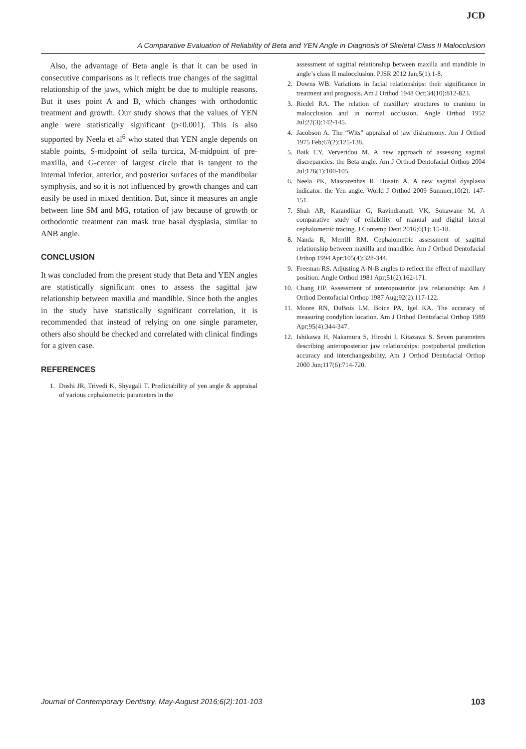JCD
A Comparative Evaluation of Reliability of Beta and YEN Angle in Diagnosis of Skeletal Class II Malocclusion
Also, the advantage of Beta angle is that it can be used in consecutive comparisons as it reflects true changes of the sagittal relationship of the jaws, which might be due to multiple reasons. But it uses point A and B, which changes with orthodontic treatment and growth. Our study shows that the values of YEN angle were statistically significant (p<0.001). This is also supported by Neela et al<sup>6</sup> who stated that YEN angle depends on stable points, S-midpoint of sella turcica, M-midpoint of pre-maxilla, and G-center of largest circle that is tangent to the internal inferior, anterior, and posterior surfaces of the mandibular symphysis, and so it is not influenced by growth changes and can easily be used in mixed dentition. But, since it measures an angle between line SM and MG, rotation of jaw because of growth or orthodontic treatment can mask true basal dysplasia, similar to ANB angle.
CONCLUSION
It was concluded from the present study that Beta and YEN angles are statistically significant ones to assess the sagittal jaw relationship between maxilla and mandible. Since both the angles in the study have statistically significant correlation, it is recommended that instead of relying on one single parameter, others also should be checked and correlated with clinical findings for a given case.
REFERENCES
1. Doshi JR, Trivedi K, Shyagali T. Predictability of yen angle & appraisal of various cephalometric parameters in the
assessment of sagittal relationship between maxilla and mandible in angle’s class II malocclusion. PJSR 2012 Jan;5(1):1-8.
2. Downs WB. Variations in facial relationships: their significance in treatment and prognosis. Am J Orthod 1948 Oct;34(10):812-823.
3. Riedel RA. The relation of maxillary structures to cranium in malocclusion and in normal occlusion. Angle Orthod 1952 Jul;22(3):142-145.
4. Jacobson A. The “Wits” appraisal of jaw disharmony. Am J Orthod 1975 Feb;67(2):125-138.
5. Baik CY, Ververidou M. A new approach of assessing sagittal discrepancies: the Beta angle. Am J Orthod Dentofacial Orthop 2004 Jul;126(1):100-105.
6. Neela PK, Mascarenhas R, Husain A. A new sagittal dysplasia indicator: the Yen angle. World J Orthod 2009 Summer;10(2): 147-151.
7. Shah AR, Karandikar G, Ravindranath VK, Sonawane M. A comparative study of reliability of manual and digital lateral cephalometric tracing. J Contemp Dent 2016;6(1): 15-18.
8. Nanda R, Merrill RM. Cephalometric assessment of sagittal relationship between maxilla and mandible. Am J Orthod Dentofacial Orthop 1994 Apr;105(4):328-344.
9. Freeman RS. Adjusting A-N-B angles to reflect the effect of maxillary position. Angle Orthod 1981 Apr;51(2):162-171.
10. Chang HP. Assessment of anteroposterior jaw relationship: Am J Orthod Dentofacial Orthop 1987 Aug;92(2):117-122.
11. Moore RN, DuBois LM, Boice PA, Igel KA. The accuracy of measuring condylion location. Am J Orthod Dentofacial Orthop 1989 Apr;95(4):344-347.
12. Ishikawa H, Nakamura S, Hiroshi I, Kitazawa S. Seven parameters describing anteroposterior jaw relationships: postpubertal prediction accuracy and interchangeability. Am J Orthod Dentofacial Orthop 2000 Jun;117(6):714-720.
Journal of Contemporary Dentistry, May-August 2016;6(2):101-103 103